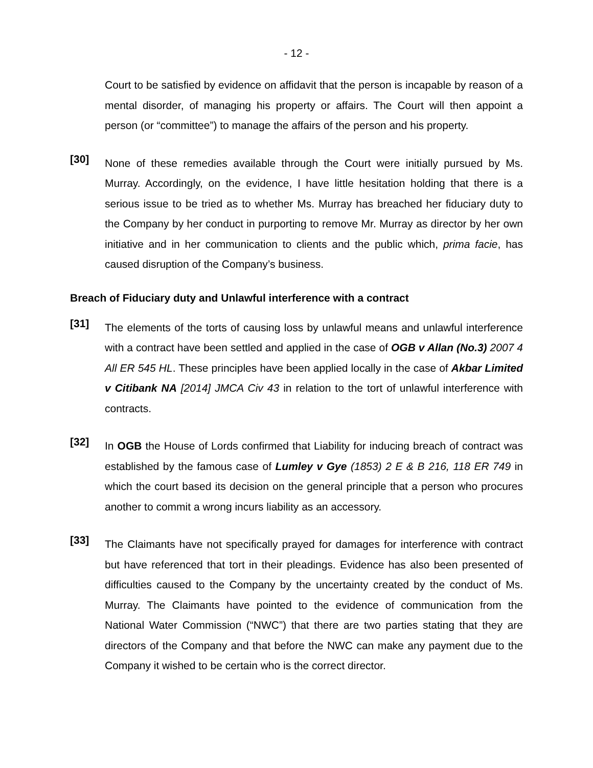- 12 -
Court to be satisfied by evidence on affidavit that the person is incapable by reason of a mental disorder, of managing his property or affairs. The Court will then appoint a person (or “committee”) to manage the affairs of the person and his property.
[30]
None of these remedies available through the Court were initially pursued by Ms. Murray. Accordingly, on the evidence, I have little hesitation holding that there is a serious issue to be tried as to whether Ms. Murray has breached her fiduciary duty to the Company by her conduct in purporting to remove Mr. Murray as director by her own initiative and in her communication to clients and the public which, prima facie, has caused disruption of the Company’s business.
Breach of Fiduciary duty and Unlawful interference with a contract
[31]
The elements of the torts of causing loss by unlawful means and unlawful interference with a contract have been settled and applied in the case of OGB v Allan (No.3) 2007 4 All ER 545 HL. These principles have been applied locally in the case of Akbar Limited v Citibank NA [2014] JMCA Civ 43 in relation to the tort of unlawful interference with contracts.
[32]
In OGB the House of Lords confirmed that Liability for inducing breach of contract was established by the famous case of Lumley v Gye (1853) 2 E & B 216, 118 ER 749 in which the court based its decision on the general principle that a person who procures another to commit a wrong incurs liability as an accessory.
[33]
The Claimants have not specifically prayed for damages for interference with contract but have referenced that tort in their pleadings. Evidence has also been presented of difficulties caused to the Company by the uncertainty created by the conduct of Ms. Murray. The Claimants have pointed to the evidence of communication from the National Water Commission (“NWC”) that there are two parties stating that they are directors of the Company and that before the NWC can make any payment due to the Company it wished to be certain who is the correct director.